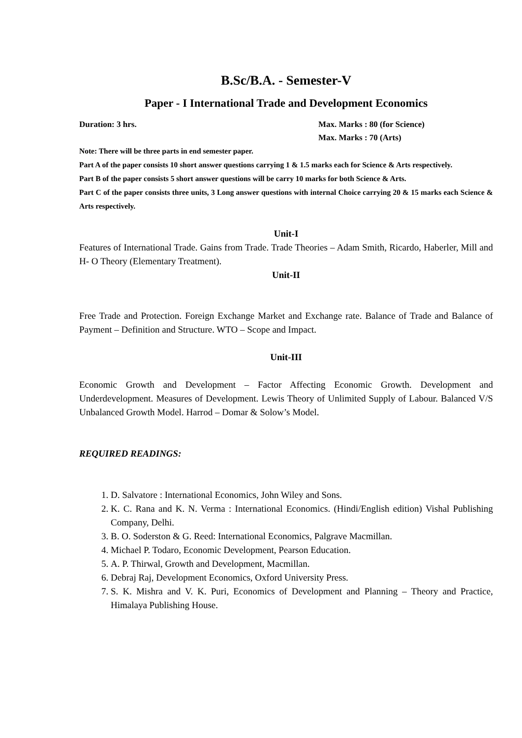B.Sc/B.A. - Semester-V
Paper - I International Trade and Development Economics
Duration: 3 hrs. Max. Marks : 80 (for Science)
Max. Marks : 70 (Arts)
Note: There will be three parts in end semester paper.
Part A of the paper consists 10 short answer questions carrying 1 & 1.5 marks each for Science & Arts respectively.
Part B of the paper consists 5 short answer questions will be carry 10 marks for both Science & Arts.
Part C of the paper consists three units, 3 Long answer questions with internal Choice carrying 20 & 15 marks each Science & Arts respectively.
Unit-I
Features of International Trade. Gains from Trade. Trade Theories – Adam Smith, Ricardo, Haberler, Mill and H- O Theory (Elementary Treatment).
Unit-II
Free Trade and Protection. Foreign Exchange Market and Exchange rate. Balance of Trade and Balance of Payment – Definition and Structure. WTO – Scope and Impact.
Unit-III
Economic Growth and Development – Factor Affecting Economic Growth. Development and Underdevelopment. Measures of Development. Lewis Theory of Unlimited Supply of Labour. Balanced V/S Unbalanced Growth Model. Harrod – Domar & Solow’s Model.
REQUIRED READINGS:
1. D. Salvatore : International Economics, John Wiley and Sons.
2. K. C. Rana and K. N. Verma : International Economics. (Hindi/English edition) Vishal Publishing Company, Delhi.
3. B. O. Soderston & G. Reed: International Economics, Palgrave Macmillan.
4. Michael P. Todaro, Economic Development, Pearson Education.
5. A. P. Thirwal, Growth and Development, Macmillan.
6. Debraj Raj, Development Economics, Oxford University Press.
7. S. K. Mishra and V. K. Puri, Economics of Development and Planning – Theory and Practice, Himalaya Publishing House.